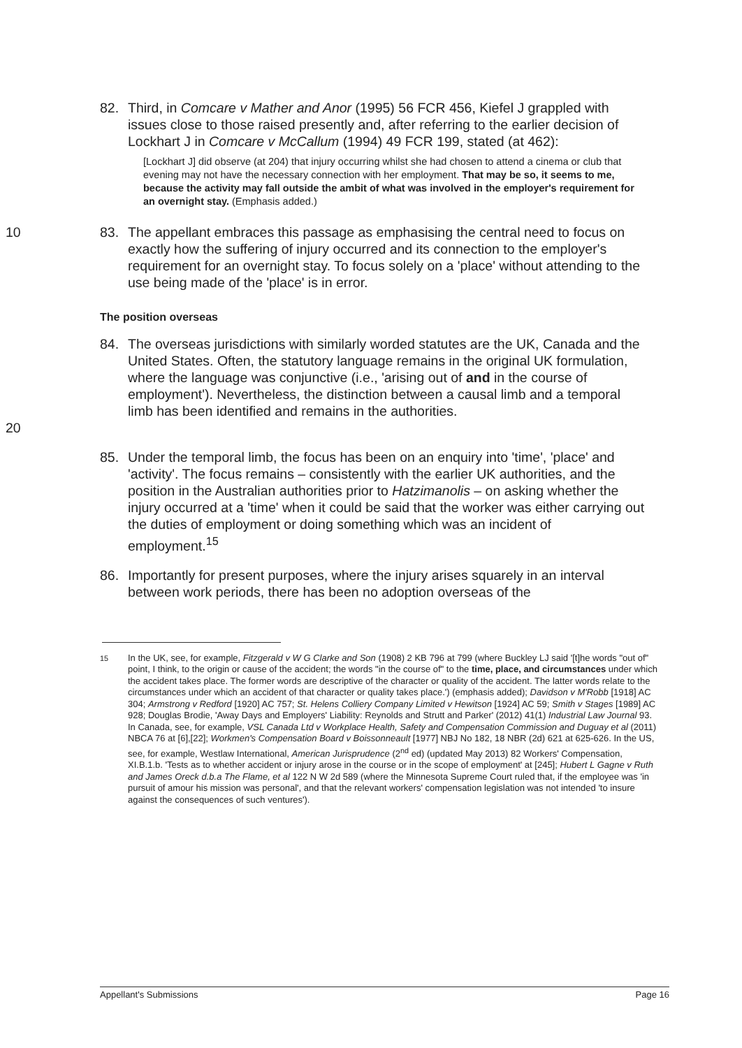82. Third, in Comcare v Mather and Anor (1995) 56 FCR 456, Kiefel J grappled with issues close to those raised presently and, after referring to the earlier decision of Lockhart J in Comcare v McCallum (1994) 49 FCR 199, stated (at 462):
[Lockhart J] did observe (at 204) that injury occurring whilst she had chosen to attend a cinema or club that evening may not have the necessary connection with her employment. That may be so, it seems to me, because the activity may fall outside the ambit of what was involved in the employer's requirement for an overnight stay. (Emphasis added.)
10 83. The appellant embraces this passage as emphasising the central need to focus on exactly how the suffering of injury occurred and its connection to the employer's requirement for an overnight stay. To focus solely on a 'place' without attending to the use being made of the 'place' is in error.
The position overseas
20 84. The overseas jurisdictions with similarly worded statutes are the UK, Canada and the United States. Often, the statutory language remains in the original UK formulation, where the language was conjunctive (i.e., 'arising out of and in the course of employment'). Nevertheless, the distinction between a causal limb and a temporal limb has been identified and remains in the authorities.
85. Under the temporal limb, the focus has been on an enquiry into 'time', 'place' and 'activity'. The focus remains – consistently with the earlier UK authorities, and the position in the Australian authorities prior to Hatzimanolis – on asking whether the injury occurred at a 'time' when it could be said that the worker was either carrying out the duties of employment or doing something which was an incident of employment.<sup>15</sup>
86. Importantly for present purposes, where the injury arises squarely in an interval between work periods, there has been no adoption overseas of the
<sup>15</sup> In the UK, see, for example, Fitzgerald v W G Clarke and Son (1908) 2 KB 796 at 799 (where Buckley LJ said '[t]he words "out of" point, I think, to the origin or cause of the accident; the words "in the course of" to the time, place, and circumstances under which the accident takes place. The former words are descriptive of the character or quality of the accident. The latter words relate to the circumstances under which an accident of that character or quality takes place.') (emphasis added); Davidson v M'Robb [1918] AC 304; Armstrong v Redford [1920] AC 757; St. Helens Colliery Company Limited v Hewitson [1924] AC 59; Smith v Stages [1989] AC 928; Douglas Brodie, 'Away Days and Employers' Liability: Reynolds and Strutt and Parker' (2012) 41(1) Industrial Law Journal 93. In Canada, see, for example, VSL Canada Ltd v Workplace Health, Safety and Compensation Commission and Duguay et al (2011) NBCA 76 at [6],[22]; Workmen's Compensation Board v Boissonneault [1977] NBJ No 182, 18 NBR (2d) 621 at 625-626. In the US, see, for example, Westlaw International, American Jurisprudence (2<sup>nd</sup> ed) (updated May 2013) 82 Workers' Compensation, XI.B.1.b. 'Tests as to whether accident or injury arose in the course or in the scope of employment' at [245]; Hubert L Gagne v Ruth and James Oreck d.b.a The Flame, et al 122 N W 2d 589 (where the Minnesota Supreme Court ruled that, if the employee was 'in pursuit of amour his mission was personal', and that the relevant workers' compensation legislation was not intended 'to insure against the consequences of such ventures').
Appellant's Submissions Page 16